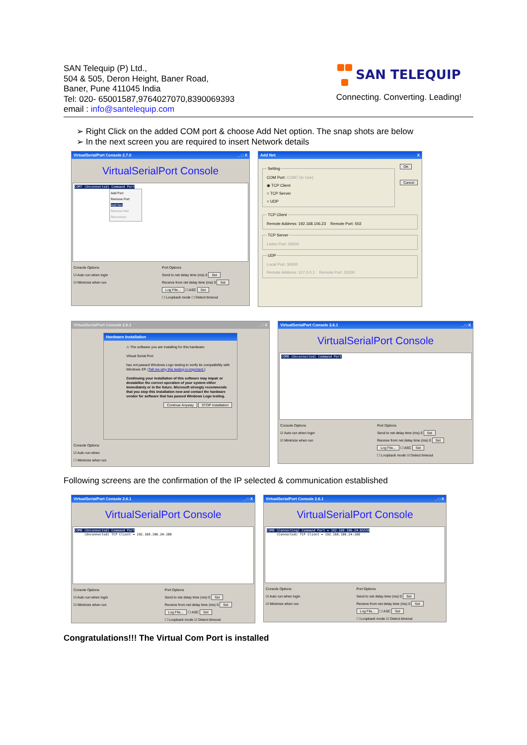SAN Telequip (P) Ltd.,
504 & 505, Deron Height, Baner Road,
Baner, Pune 411045 India
Tel: 020- 65001587,9764027070,8390069393
email : info@santelequip.com
SAN TELEQUIP
Connecting. Converting. Leading!
➢ Right Click on the added COM port & choose Add Net option. The snap shots are below
➢ In the next screen you are required to insert Network details
VirtualSerialPort Console 2.7.0 _ □ X
VirtualSerialPort Console
COM7 (Unconnected) Command Port
Add Port
Remove Port
Add Net
Remove Net
Reconnect
Console Options
☑ Auto run when login
☑ Minimize when run
Port Options
Send to net delay time (ms) 0 Set
Receive from net delay time (ms) 0 Set
Log File... ☐ ASC Set
☐ Loopback mode ☐ Detect timeout
Add Net X
SettingCOM Port: COM7 (In Use)
◉ TCP Client
○ TCP Server
○ UDP
OK
Cancel
TCP ClientRemote Address: 192.168.106.23 Remote Port: 502 TCP ServerListen Port: 30000 UDPLocal Port: 30000
Remote Address: 127.0.0.1 Remote Port: 31000
VirtualSerialPort Console 2.6.1 _ □ X
Hardware Installation
⚠ The software you are installing for this hardware:
Virtual Serial Port
has not passed Windows Logo testing to verify its compatibility with Windows XP. (Tell me why this testing is important.)
Continuing your installation of this software may impair or destabilize the correct operation of your system either immediately or in the future. Microsoft strongly recommends that you stop this installation now and contact the hardware vendor for software that has passed Windows Logo testing.
Continue Anyway STOP Installation
Console Options
☑ Auto run when
☐ Minimize when run
VirtualSerialPort Console 2.6.1 _ □ X
VirtualSerialPort Console
COM8 (Unconnected) Command Port
Console Options
☑ Auto run when login
☑ Minimize when run
Port Options
Send to net delay time (ms) 0 Set
Receive from net delay time (ms) 0 Set
Log File... ☐ ASC Set
☐ Loopback mode ☑ Detect timeout
Following screens are the confirmation of the IP selected & communication established
VirtualSerialPort Console 2.6.1 _ □ X
VirtualSerialPort Console
COM8 (Unconnected) Command Port
(Unconnected) TCP Client = 192.168.106.24:100
Console Options
☑ Auto run when login
☑ Minimize when run
Port Options
Send to net delay time (ms) 0 Set
Receive from net delay time (ms) 0 Set
Log File... ☐ ASC Set
☐ Loopback mode ☑ Detect timeout
VirtualSerialPort Console 2.6.1 _ □ X
VirtualSerialPort Console
COM8 (Connecting) Command Port = 192.168.106.24:65530
(Connected) TCP Client = 192.168.106.24:100
Console Options
☑ Auto run when login
☑ Minimize when run
Port Options
Send to net delay time (ms) 0 Set
Receive from net delay time (ms) 0 Set
Log File... ☐ ASC Set
☐ Loopback mode ☑ Detect timeout
Congratulations!!! The Virtual Com Port is installed